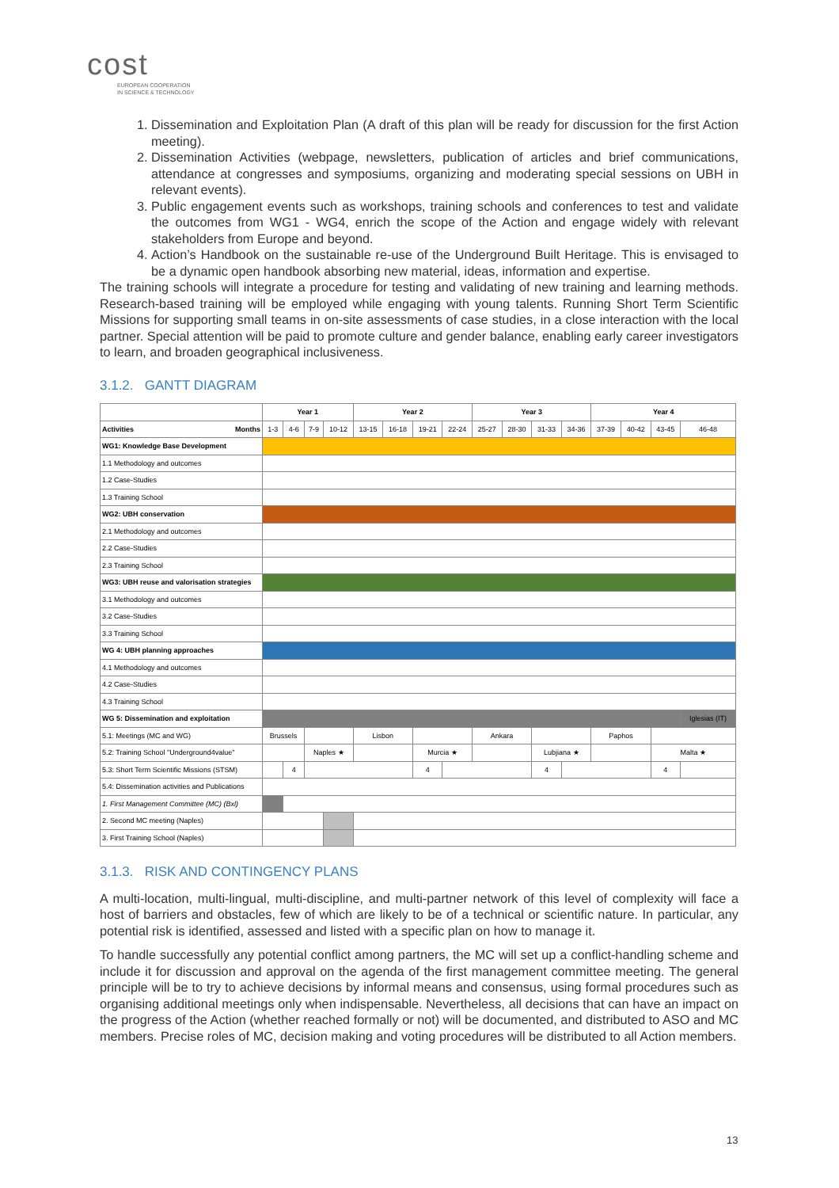cost
EUROPEAN COOPERATION
IN SCIENCE & TECHNOLOGY
1. Dissemination and Exploitation Plan (A draft of this plan will be ready for discussion for the first Action meeting).
2. Dissemination Activities (webpage, newsletters, publication of articles and brief communications, attendance at congresses and symposiums, organizing and moderating special sessions on UBH in relevant events).
3. Public engagement events such as workshops, training schools and conferences to test and validate the outcomes from WG1 - WG4, enrich the scope of the Action and engage widely with relevant stakeholders from Europe and beyond.
4. Action’s Handbook on the sustainable re-use of the Underground Built Heritage. This is envisaged to be a dynamic open handbook absorbing new material, ideas, information and expertise.
The training schools will integrate a procedure for testing and validating of new training and learning methods. Research-based training will be employed while engaging with young talents. Running Short Term Scientific Missions for supporting small teams in on-site assessments of case studies, in a close interaction with the local partner. Special attention will be paid to promote culture and gender balance, enabling early career investigators to learn, and broaden geographical inclusiveness.
3.1.2. GANTT DIAGRAM
| | Year 1 | | | | Year 2 | | | | Year 3 | | | | Year 4 | | | |
| --- | --- | --- | --- | --- | --- | --- | --- | --- | --- | --- | --- | --- | --- | --- | --- | --- |
| Activities Months | 1-3 | 4-6 | 7-9 | 10-12 | 13-15 | 16-18 | 19-21 | 22-24 | 25-27 | 28-30 | 31-33 | 34-36 | 37-39 | 40-42 | 43-45 | 46-48 |
| WG1: Knowledge Base Development | | | | | | | | | | | | | | | | |
| 1.1 Methodology and outcomes | | | | | | | | | | | | | | | | |
| 1.2 Case-Studies | | | | | | | | | | | | | | | | |
| 1.3 Training School | | | | | | | | | | | | | | | | |
| WG2: UBH conservation | | | | | | | | | | | | | | | | |
| 2.1 Methodology and outcomes | | | | | | | | | | | | | | | | |
| 2.2 Case-Studies | | | | | | | | | | | | | | | | |
| 2.3 Training School | | | | | | | | | | | | | | | | |
| WG3: UBH reuse and valorisation strategies | | | | | | | | | | | | | | | | |
| 3.1 Methodology and outcomes | | | | | | | | | | | | | | | | |
| 3.2 Case-Studies | | | | | | | | | | | | | | | | |
| 3.3 Training School | | | | | | | | | | | | | | | | |
| WG 4: UBH planning approaches | | | | | | | | | | | | | | | | |
| 4.1 Methodology and outcomes | | | | | | | | | | | | | | | | |
| 4.2 Case-Studies | | | | | | | | | | | | | | | | |
| 4.3 Training School | | | | | | | | | | | | | | | | |
| WG 5: Dissemination and exploitation | | | | | | | | | | | | | | | | Iglesias (IT) |
| 5.1: Meetings (MC and WG) | Brussels | | | | Lisbon | | | | Ankara | | | | Paphos | | | |
| 5.2: Training School "Underground4value" | | | Naples ★ | | | | Murcia ★ | | | | Lubjiana ★ | | | | Malta ★ | |
| 5.3: Short Term Scientific Missions (STSM) | | 4 | | | | | 4 | | | | 4 | | | | 4 | |
| 5.4: Dissemination activities and Publications | | | | | | | | | | | | | | | | |
| 1. First Management Committee (MC) (Bxl) | | | | | | | | | | | | | | | | |
| 2. Second MC meeting (Naples) | | | | | | | | | | | | | | | | |
| 3. First Training School (Naples) | | | | | | | | | | | | | | | | |
3.1.3. RISK AND CONTINGENCY PLANS
A multi-location, multi-lingual, multi-discipline, and multi-partner network of this level of complexity will face a host of barriers and obstacles, few of which are likely to be of a technical or scientific nature. In particular, any potential risk is identified, assessed and listed with a specific plan on how to manage it.
To handle successfully any potential conflict among partners, the MC will set up a conflict-handling scheme and include it for discussion and approval on the agenda of the first management committee meeting. The general principle will be to try to achieve decisions by informal means and consensus, using formal procedures such as organising additional meetings only when indispensable. Nevertheless, all decisions that can have an impact on the progress of the Action (whether reached formally or not) will be documented, and distributed to ASO and MC members. Precise roles of MC, decision making and voting procedures will be distributed to all Action members.
13